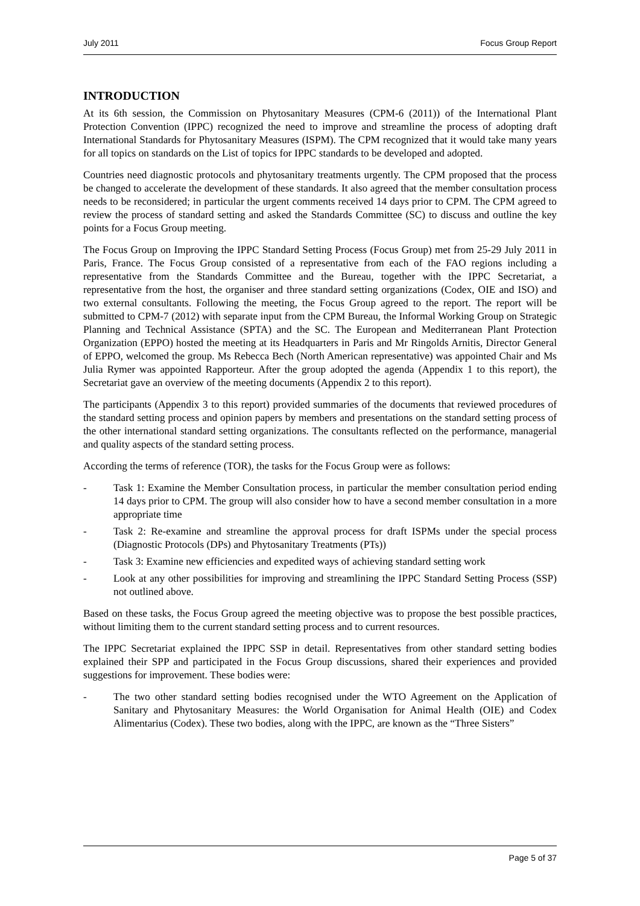July 2011 Focus Group Report
INTRODUCTION
At its 6th session, the Commission on Phytosanitary Measures (CPM-6 (2011)) of the International Plant Protection Convention (IPPC) recognized the need to improve and streamline the process of adopting draft International Standards for Phytosanitary Measures (ISPM). The CPM recognized that it would take many years for all topics on standards on the List of topics for IPPC standards to be developed and adopted.
Countries need diagnostic protocols and phytosanitary treatments urgently. The CPM proposed that the process be changed to accelerate the development of these standards. It also agreed that the member consultation process needs to be reconsidered; in particular the urgent comments received 14 days prior to CPM. The CPM agreed to review the process of standard setting and asked the Standards Committee (SC) to discuss and outline the key points for a Focus Group meeting.
The Focus Group on Improving the IPPC Standard Setting Process (Focus Group) met from 25-29 July 2011 in Paris, France. The Focus Group consisted of a representative from each of the FAO regions including a representative from the Standards Committee and the Bureau, together with the IPPC Secretariat, a representative from the host, the organiser and three standard setting organizations (Codex, OIE and ISO) and two external consultants. Following the meeting, the Focus Group agreed to the report. The report will be submitted to CPM-7 (2012) with separate input from the CPM Bureau, the Informal Working Group on Strategic Planning and Technical Assistance (SPTA) and the SC. The European and Mediterranean Plant Protection Organization (EPPO) hosted the meeting at its Headquarters in Paris and Mr Ringolds Arnitis, Director General of EPPO, welcomed the group. Ms Rebecca Bech (North American representative) was appointed Chair and Ms Julia Rymer was appointed Rapporteur. After the group adopted the agenda (Appendix 1 to this report), the Secretariat gave an overview of the meeting documents (Appendix 2 to this report).
The participants (Appendix 3 to this report) provided summaries of the documents that reviewed procedures of the standard setting process and opinion papers by members and presentations on the standard setting process of the other international standard setting organizations. The consultants reflected on the performance, managerial and quality aspects of the standard setting process.
According the terms of reference (TOR), the tasks for the Focus Group were as follows:
- Task 1: Examine the Member Consultation process, in particular the member consultation period ending 14 days prior to CPM. The group will also consider how to have a second member consultation in a more appropriate time
- Task 2: Re-examine and streamline the approval process for draft ISPMs under the special process (Diagnostic Protocols (DPs) and Phytosanitary Treatments (PTs))
- Task 3: Examine new efficiencies and expedited ways of achieving standard setting work
- Look at any other possibilities for improving and streamlining the IPPC Standard Setting Process (SSP) not outlined above.
Based on these tasks, the Focus Group agreed the meeting objective was to propose the best possible practices, without limiting them to the current standard setting process and to current resources.
The IPPC Secretariat explained the IPPC SSP in detail. Representatives from other standard setting bodies explained their SPP and participated in the Focus Group discussions, shared their experiences and provided suggestions for improvement. These bodies were:
- The two other standard setting bodies recognised under the WTO Agreement on the Application of Sanitary and Phytosanitary Measures: the World Organisation for Animal Health (OIE) and Codex Alimentarius (Codex). These two bodies, along with the IPPC, are known as the “Three Sisters”
Page 5 of 37